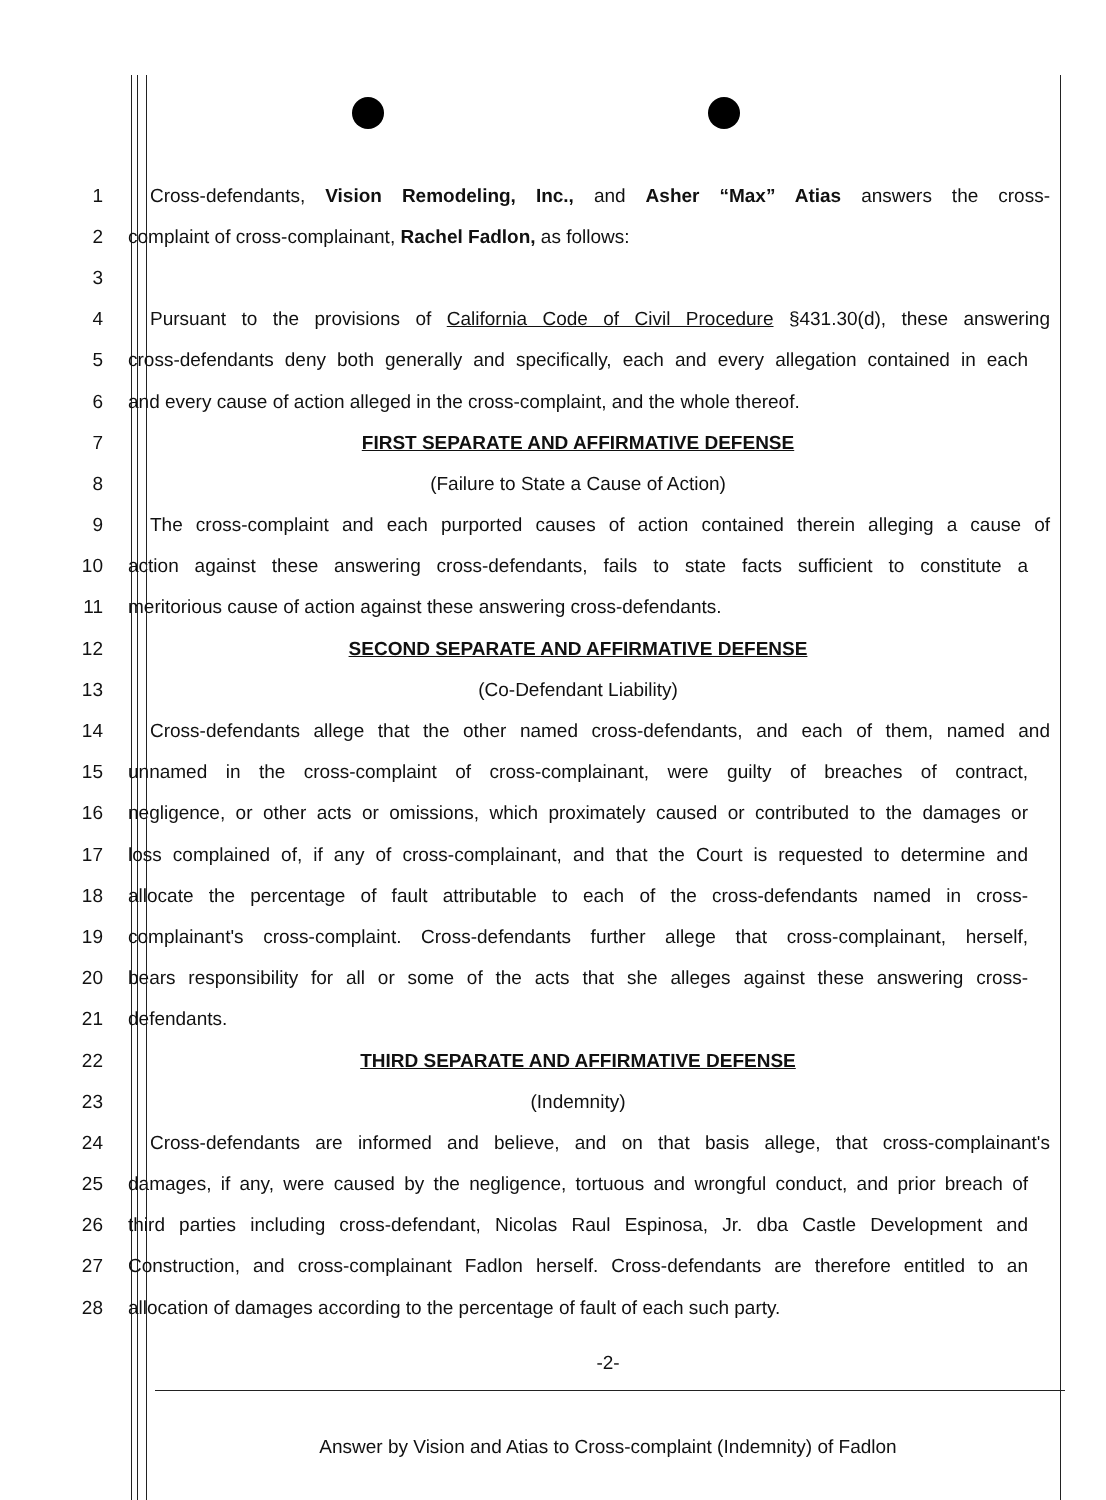1
Cross-defendants, Vision Remodeling, Inc., and Asher “Max” Atias answers the cross-
2 complaint of cross-complainant, Rachel Fadlon, as follows:
3
4
Pursuant to the provisions of California Code of Civil Procedure §431.30(d), these answering
5
cross-defendants deny both generally and specifically, each and every allegation contained in each
6
and every cause of action alleged in the cross-complaint, and the whole thereof.
7 FIRST SEPARATE AND AFFIRMATIVE DEFENSE
8 (Failure to State a Cause of Action)
9
The cross-complaint and each purported causes of action contained therein alleging a cause of
10
action against these answering cross-defendants, fails to state facts sufficient to constitute a
11 meritorious cause of action against these answering cross-defendants.
12 SECOND SEPARATE AND AFFIRMATIVE DEFENSE
13 (Co-Defendant Liability)
14
Cross-defendants allege that the other named cross-defendants, and each of them, named and
15
unnamed in the cross-complaint of cross-complainant, were guilty of breaches of contract,
16
negligence, or other acts or omissions, which proximately caused or contributed to the damages or
17
loss complained of, if any of cross-complainant, and that the Court is requested to determine and
18
allocate the percentage of fault attributable to each of the cross-defendants named in cross-
19
complainant's cross-complaint. Cross-defendants further allege that cross-complainant, herself,
20
bears responsibility for all or some of the acts that she alleges against these answering cross-
21 defendants.
22 THIRD SEPARATE AND AFFIRMATIVE DEFENSE
23 (Indemnity)
24
Cross-defendants are informed and believe, and on that basis allege, that cross-complainant's
25
damages, if any, were caused by the negligence, tortuous and wrongful conduct, and prior breach of
26
third parties including cross-defendant, Nicolas Raul Espinosa, Jr. dba Castle Development and
27
Construction, and cross-complainant Fadlon herself. Cross-defendants are therefore entitled to an
28 allocation of damages according to the percentage of fault of each such party.
-2-
Answer by Vision and Atias to Cross-complaint (Indemnity) of Fadlon